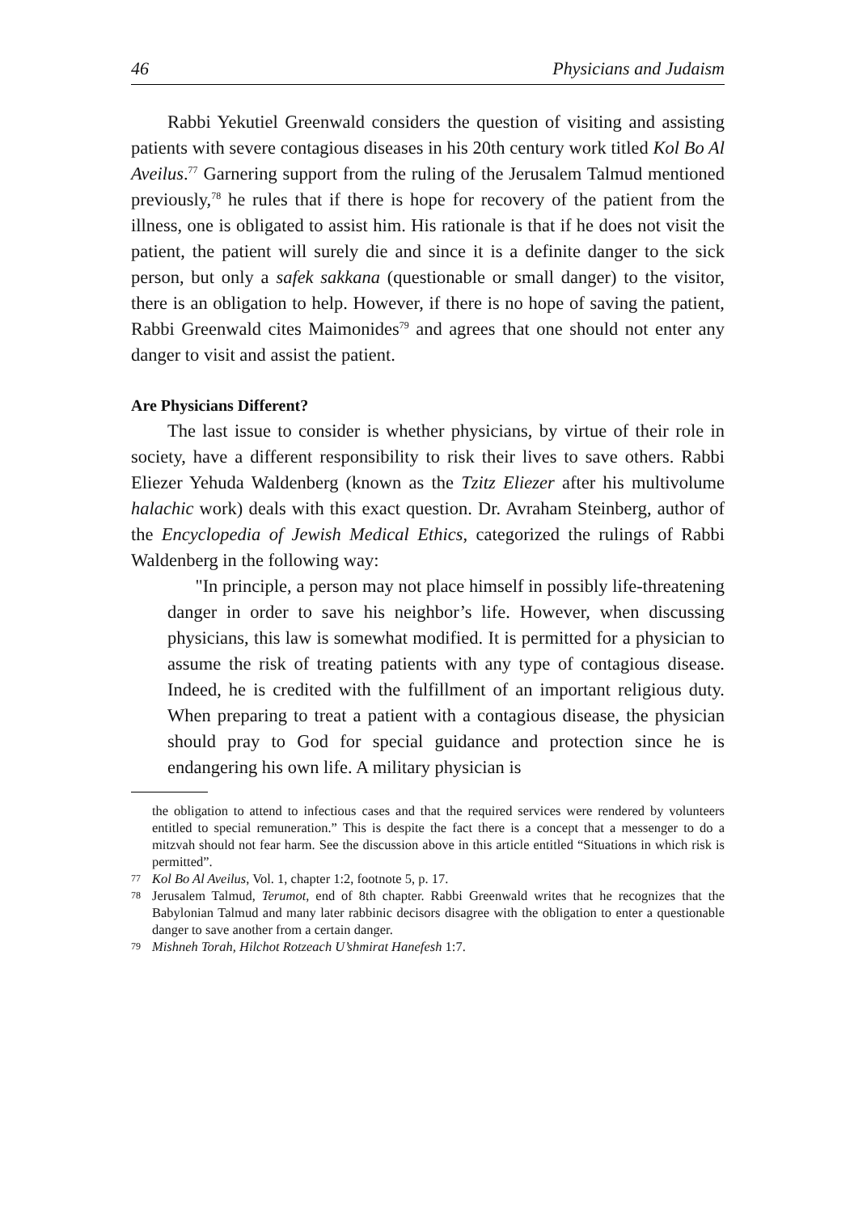46 Physicians and Judaism
Rabbi Yekutiel Greenwald considers the question of visiting and assisting patients with severe contagious diseases in his 20th century work titled Kol Bo Al Aveilus.<sup>77</sup> Garnering support from the ruling of the Jerusalem Talmud mentioned previously,<sup>78</sup> he rules that if there is hope for recovery of the patient from the illness, one is obligated to assist him. His rationale is that if he does not visit the patient, the patient will surely die and since it is a definite danger to the sick person, but only a safek sakkana (questionable or small danger) to the visitor, there is an obligation to help. However, if there is no hope of saving the patient, Rabbi Greenwald cites Maimonides<sup>79</sup> and agrees that one should not enter any danger to visit and assist the patient.
Are Physicians Different?
The last issue to consider is whether physicians, by virtue of their role in society, have a different responsibility to risk their lives to save others. Rabbi Eliezer Yehuda Waldenberg (known as the Tzitz Eliezer after his multivolume halachic work) deals with this exact question. Dr. Avraham Steinberg, author of the Encyclopedia of Jewish Medical Ethics, categorized the rulings of Rabbi Waldenberg in the following way:
"In principle, a person may not place himself in possibly life-threatening danger in order to save his neighbor’s life. However, when discussing physicians, this law is somewhat modified. It is permitted for a physician to assume the risk of treating patients with any type of contagious disease. Indeed, he is credited with the fulfillment of an important religious duty. When preparing to treat a patient with a contagious disease, the physician should pray to God for special guidance and protection since he is endangering his own life. A military physician is
the obligation to attend to infectious cases and that the required services were rendered by volunteers entitled to special remuneration.” This is despite the fact there is a concept that a messenger to do a mitzvah should not fear harm. See the discussion above in this article entitled “Situations in which risk is permitted”.
77 Kol Bo Al Aveilus, Vol. 1, chapter 1:2, footnote 5, p. 17.
78 Jerusalem Talmud, Terumot, end of 8th chapter. Rabbi Greenwald writes that he recognizes that the Babylonian Talmud and many later rabbinic decisors disagree with the obligation to enter a questionable danger to save another from a certain danger.
79 Mishneh Torah, Hilchot Rotzeach U’shmirat Hanefesh 1:7.